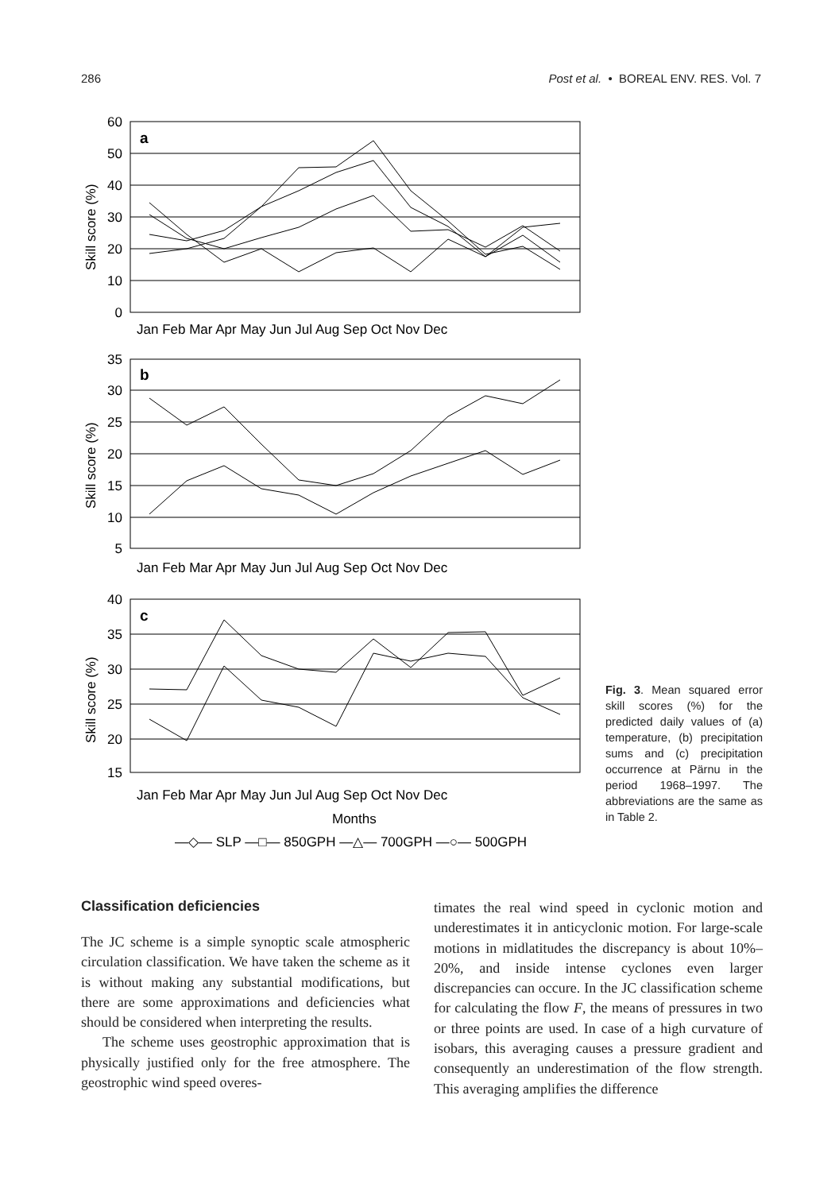286 Post et al. • BOREAL ENV. RES. Vol. 7
a
b
c
60
50
40
30
20
10
0
35
30
25
20
15
10
5
40
35
30
25
20
15
Jan Feb Mar Apr May Jun Jul Aug Sep Oct Nov Dec
Jan Feb Mar Apr May Jun Jul Aug Sep Oct Nov Dec
Jan Feb Mar Apr May Jun Jul Aug Sep Oct Nov Dec
Months
—◇— SLP —□— 850GPH —△— 700GPH —○— 500GPH
Skill score (%)
Skill score (%)
Skill score (%)
Fig. 3. Mean squared error skill scores (%) for the predicted daily values of (a) temperature, (b) precipitation sums and (c) precipitation occurrence at Pärnu in the period 1968–1997. The abbreviations are the same as in Table 2.
Classification deficiencies
The JC scheme is a simple synoptic scale atmospheric circulation classification. We have taken the scheme as it is without making any substantial modifications, but there are some approximations and deficiencies what should be considered when interpreting the results.
The scheme uses geostrophic approximation that is physically justified only for the free atmosphere. The geostrophic wind speed overes-
timates the real wind speed in cyclonic motion and underestimates it in anticyclonic motion. For large-scale motions in midlatitudes the discrepancy is about 10%–20%, and inside intense cyclones even larger discrepancies can occure. In the JC classification scheme for calculating the flow F, the means of pressures in two or three points are used. In case of a high curvature of isobars, this averaging causes a pressure gradient and consequently an underestimation of the flow strength. This averaging amplifies the difference